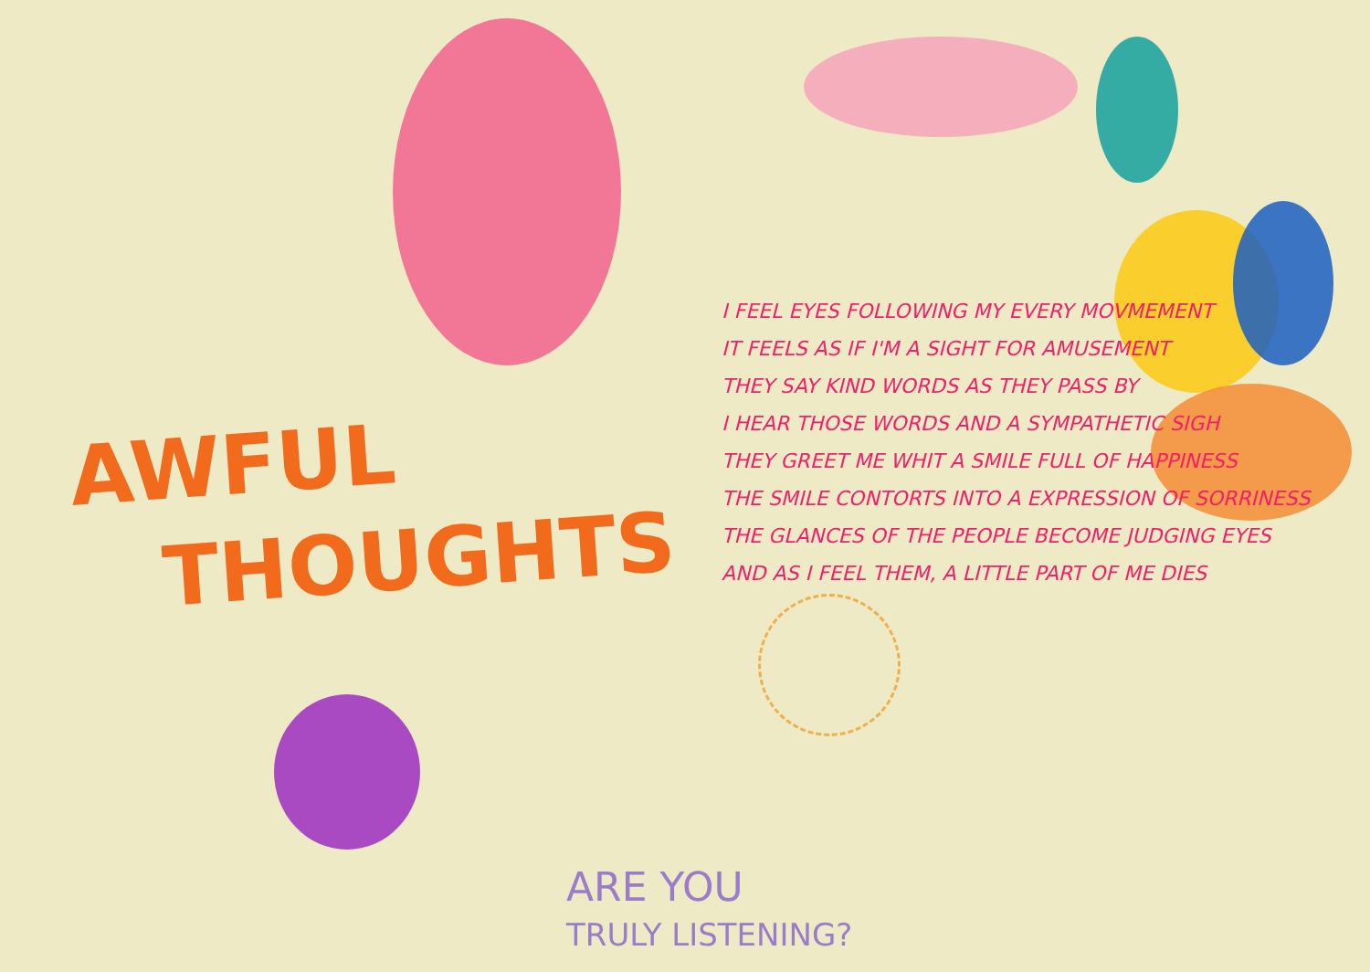AWFUL
THOUGHTS
I FEEL EYES FOLLOWING MY EVERY MOVMEMENT
IT FEELS AS IF I'M A SIGHT FOR AMUSEMENT
THEY SAY KIND WORDS AS THEY PASS BY
I HEAR THOSE WORDS AND A SYMPATHETIC SIGH
THEY GREET ME WHIT A SMILE FULL OF HAPPINESS
THE SMILE CONTORTS INTO A EXPRESSION OF SORRINESS
THE GLANCES OF THE PEOPLE BECOME JUDGING EYES
AND AS I FEEL THEM, A LITTLE PART OF ME DIES
ARE YOU
TRULY LISTENING?